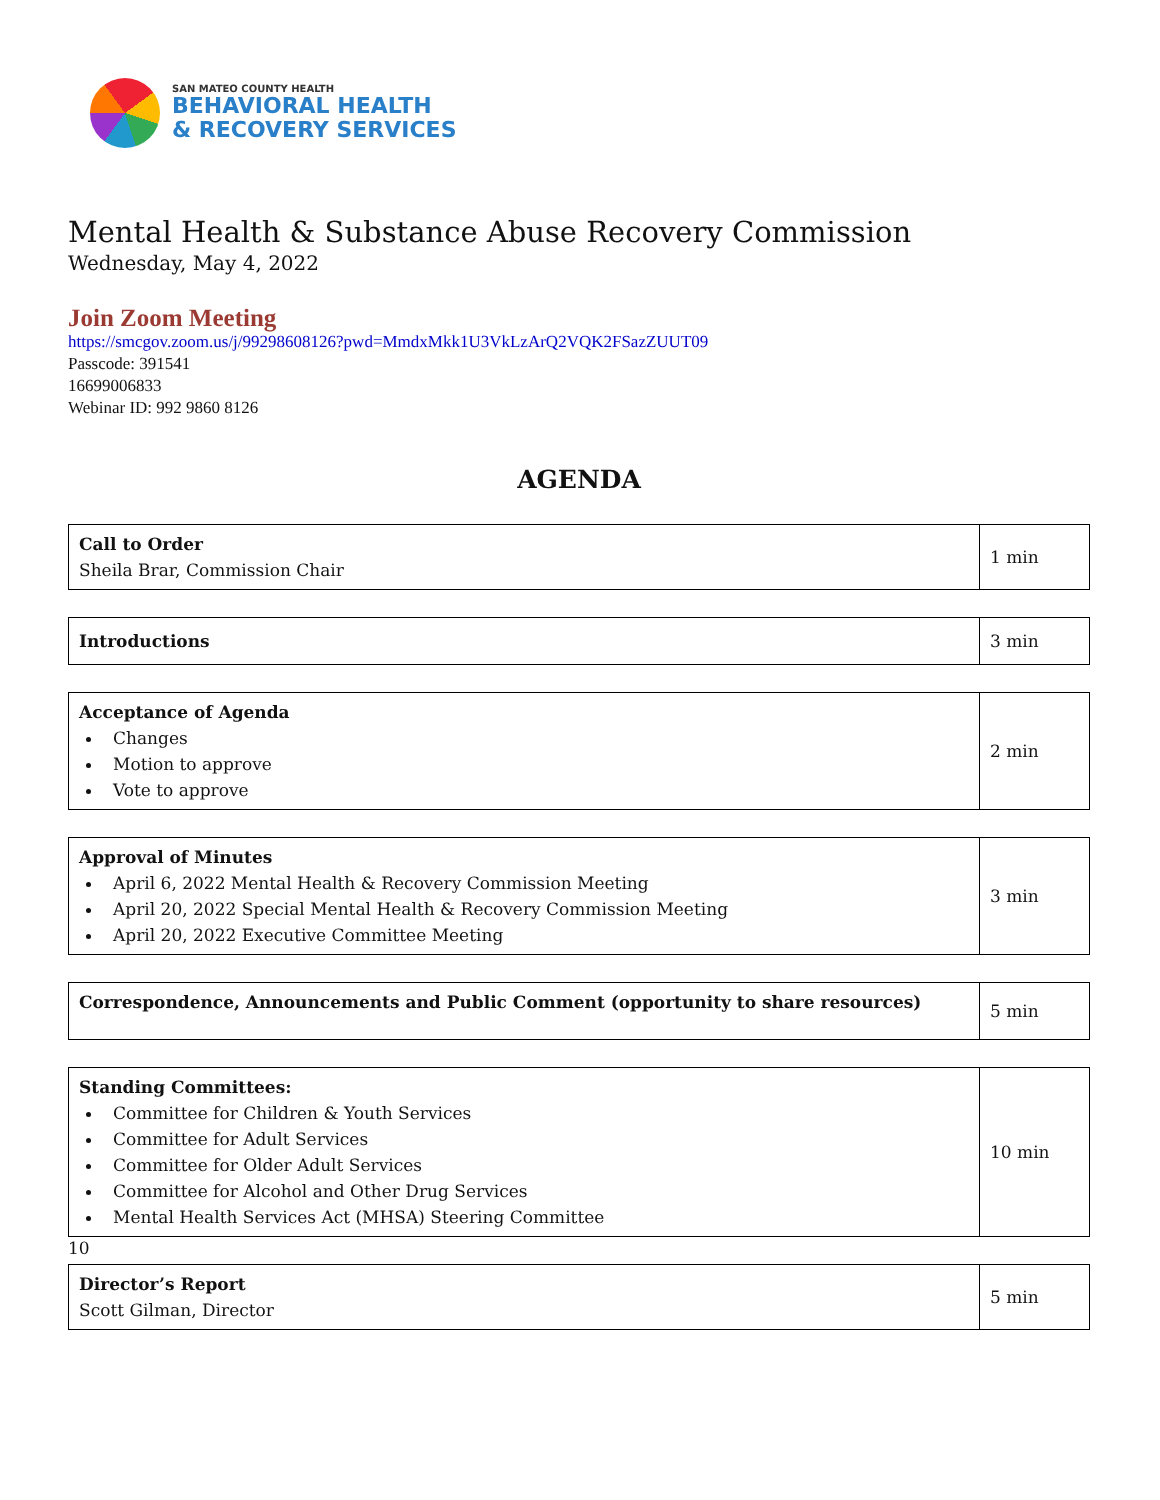SAN MATEO COUNTY HEALTH
BEHAVIORAL HEALTH
& RECOVERY SERVICES
Mental Health & Substance Abuse Recovery Commission
Wednesday, May 4, 2022
Join Zoom Meeting
https://smcgov.zoom.us/j/99298608126?pwd=MmdxMkk1U3VkLzArQ2VQK2FSazZUUT09
Passcode: 391541
16699006833
Webinar ID: 992 9860 8126
AGENDA
| Call to Order Sheila Brar, Commission Chair | 1 min |
| Introductions | 3 min |
| Acceptance of Agenda Changes Motion to approve Vote to approve | 2 min |
| Approval of Minutes April 6, 2022 Mental Health & Recovery Commission Meeting April 20, 2022 Special Mental Health & Recovery Commission Meeting April 20, 2022 Executive Committee Meeting | 3 min |
| Correspondence, Announcements and Public Comment (opportunity to share resources) | 5 min |
| Standing Committees: Committee for Children & Youth Services Committee for Adult Services Committee for Older Adult Services Committee for Alcohol and Other Drug Services Mental Health Services Act (MHSA) Steering Committee | 10 min |
10
| Director’s Report Scott Gilman, Director | 5 min |